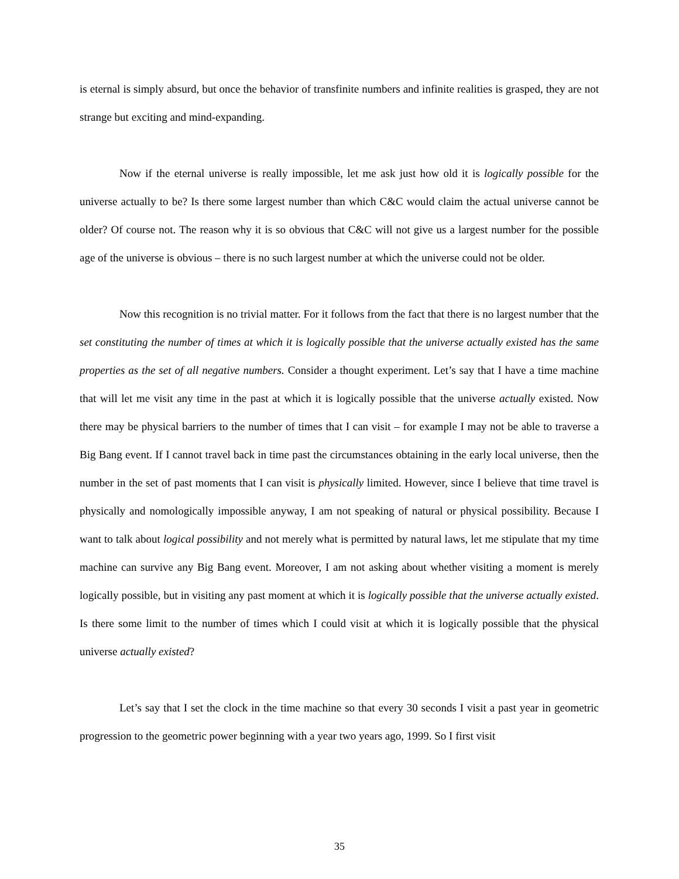is eternal is simply absurd, but once the behavior of transfinite numbers and infinite realities is grasped, they are not strange but exciting and mind-expanding.
Now if the eternal universe is really impossible, let me ask just how old it is logically possible for the universe actually to be? Is there some largest number than which C&C would claim the actual universe cannot be older? Of course not. The reason why it is so obvious that C&C will not give us a largest number for the possible age of the universe is obvious – there is no such largest number at which the universe could not be older.
Now this recognition is no trivial matter. For it follows from the fact that there is no largest number that the set constituting the number of times at which it is logically possible that the universe actually existed has the same properties as the set of all negative numbers. Consider a thought experiment. Let’s say that I have a time machine that will let me visit any time in the past at which it is logically possible that the universe actually existed. Now there may be physical barriers to the number of times that I can visit – for example I may not be able to traverse a Big Bang event. If I cannot travel back in time past the circumstances obtaining in the early local universe, then the number in the set of past moments that I can visit is physically limited. However, since I believe that time travel is physically and nomologically impossible anyway, I am not speaking of natural or physical possibility. Because I want to talk about logical possibility and not merely what is permitted by natural laws, let me stipulate that my time machine can survive any Big Bang event. Moreover, I am not asking about whether visiting a moment is merely logically possible, but in visiting any past moment at which it is logically possible that the universe actually existed. Is there some limit to the number of times which I could visit at which it is logically possible that the physical universe actually existed?
Let’s say that I set the clock in the time machine so that every 30 seconds I visit a past year in geometric progression to the geometric power beginning with a year two years ago, 1999. So I first visit
35